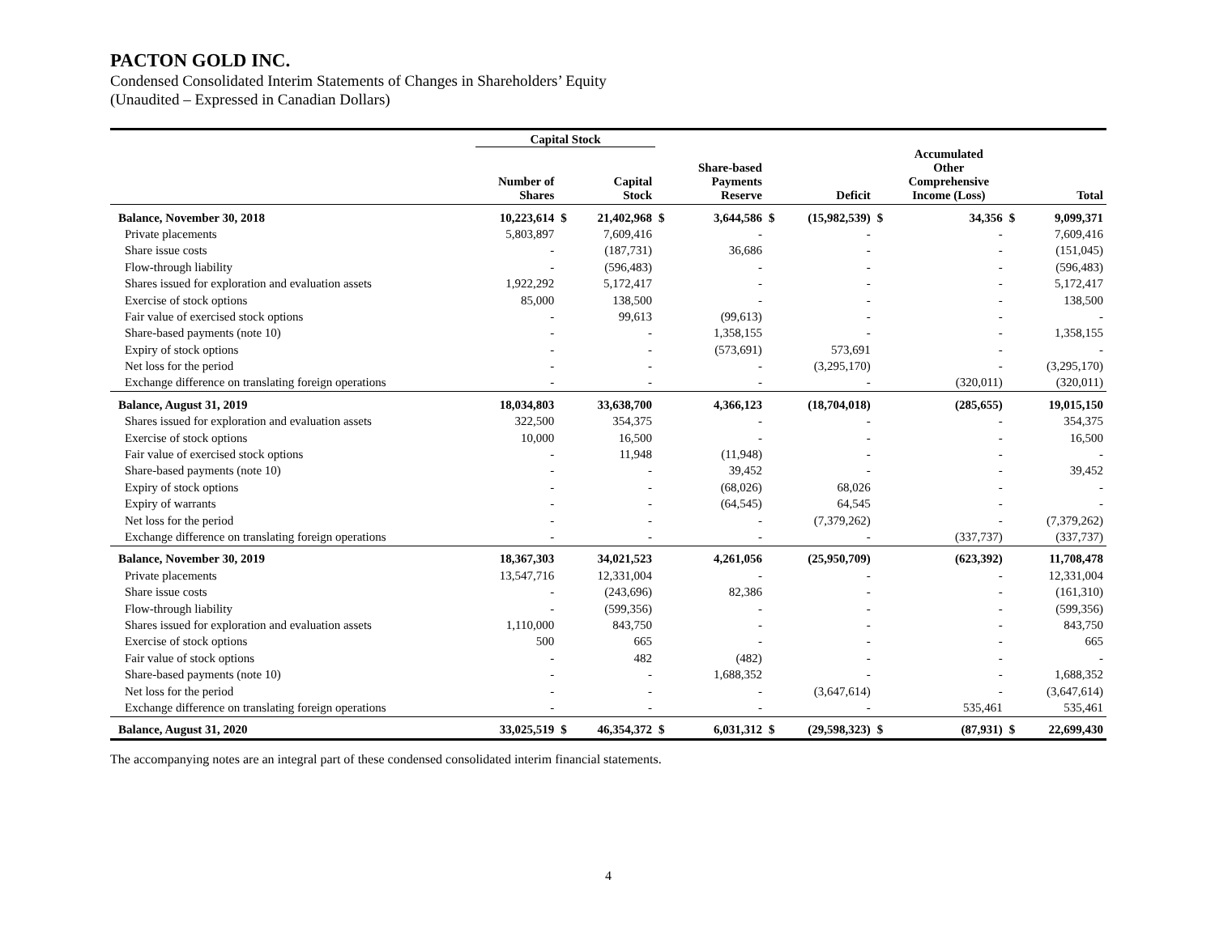PACTON GOLD INC.
Condensed Consolidated Interim Statements of Changes in Shareholders’ Equity
(Unaudited – Expressed in Canadian Dollars)
| | Capital Stock | | | | | | | | | | |
| --- | --- | --- | --- | --- | --- | --- | --- | --- | --- | --- | --- |
| | Number of Shares | | Capital Stock | | Share-based Payments Reserve | | Deficit | | Accumulated Other Comprehensive Income (Loss) | | Total |
| Balance, November 30, 2018 | 10,223,614 | $ | 21,402,968 | $ | 3,644,586 | $ | (15,982,539) | $ | 34,356 | $ | 9,099,371 |
| Private placements | 5,803,897 | | 7,609,416 | | - | | - | | - | | 7,609,416 |
| Share issue costs | - | | (187,731) | | 36,686 | | - | | - | | (151,045) |
| Flow-through liability | - | | (596,483) | | - | | - | | - | | (596,483) |
| Shares issued for exploration and evaluation assets | 1,922,292 | | 5,172,417 | | - | | - | | - | | 5,172,417 |
| Exercise of stock options | 85,000 | | 138,500 | | - | | - | | - | | 138,500 |
| Fair value of exercised stock options | - | | 99,613 | | (99,613) | | - | | - | | - |
| Share-based payments (note 10) | - | | - | | 1,358,155 | | - | | - | | 1,358,155 |
| Expiry of stock options | - | | - | | (573,691) | | 573,691 | | - | | - |
| Net loss for the period | - | | - | | - | | (3,295,170) | | - | | (3,295,170) |
| Exchange difference on translating foreign operations | - | | - | | - | | - | | (320,011) | | (320,011) |
| Balance, August 31, 2019 | 18,034,803 | | 33,638,700 | | 4,366,123 | | (18,704,018) | | (285,655) | | 19,015,150 |
| Shares issued for exploration and evaluation assets | 322,500 | | 354,375 | | - | | - | | - | | 354,375 |
| Exercise of stock options | 10,000 | | 16,500 | | - | | - | | - | | 16,500 |
| Fair value of exercised stock options | - | | 11,948 | | (11,948) | | - | | - | | - |
| Share-based payments (note 10) | - | | - | | 39,452 | | - | | - | | 39,452 |
| Expiry of stock options | - | | - | | (68,026) | | 68,026 | | - | | - |
| Expiry of warrants | - | | - | | (64,545) | | 64,545 | | - | | - |
| Net loss for the period | - | | - | | - | | (7,379,262) | | - | | (7,379,262) |
| Exchange difference on translating foreign operations | - | | - | | - | | - | | (337,737) | | (337,737) |
| Balance, November 30, 2019 | 18,367,303 | | 34,021,523 | | 4,261,056 | | (25,950,709) | | (623,392) | | 11,708,478 |
| Private placements | 13,547,716 | | 12,331,004 | | - | | - | | - | | 12,331,004 |
| Share issue costs | - | | (243,696) | | 82,386 | | - | | - | | (161,310) |
| Flow-through liability | - | | (599,356) | | - | | - | | - | | (599,356) |
| Shares issued for exploration and evaluation assets | 1,110,000 | | 843,750 | | - | | - | | - | | 843,750 |
| Exercise of stock options | 500 | | 665 | | - | | - | | - | | 665 |
| Fair value of stock options | - | | 482 | | (482) | | - | | - | | - |
| Share-based payments (note 10) | - | | - | | 1,688,352 | | - | | - | | 1,688,352 |
| Net loss for the period | - | | - | | - | | (3,647,614) | | - | | (3,647,614) |
| Exchange difference on translating foreign operations | - | | - | | - | | - | | 535,461 | | 535,461 |
| Balance, August 31, 2020 | 33,025,519 | $ | 46,354,372 | $ | 6,031,312 | $ | (29,598,323) | $ | (87,931) | $ | 22,699,430 |
The accompanying notes are an integral part of these condensed consolidated interim financial statements.
4